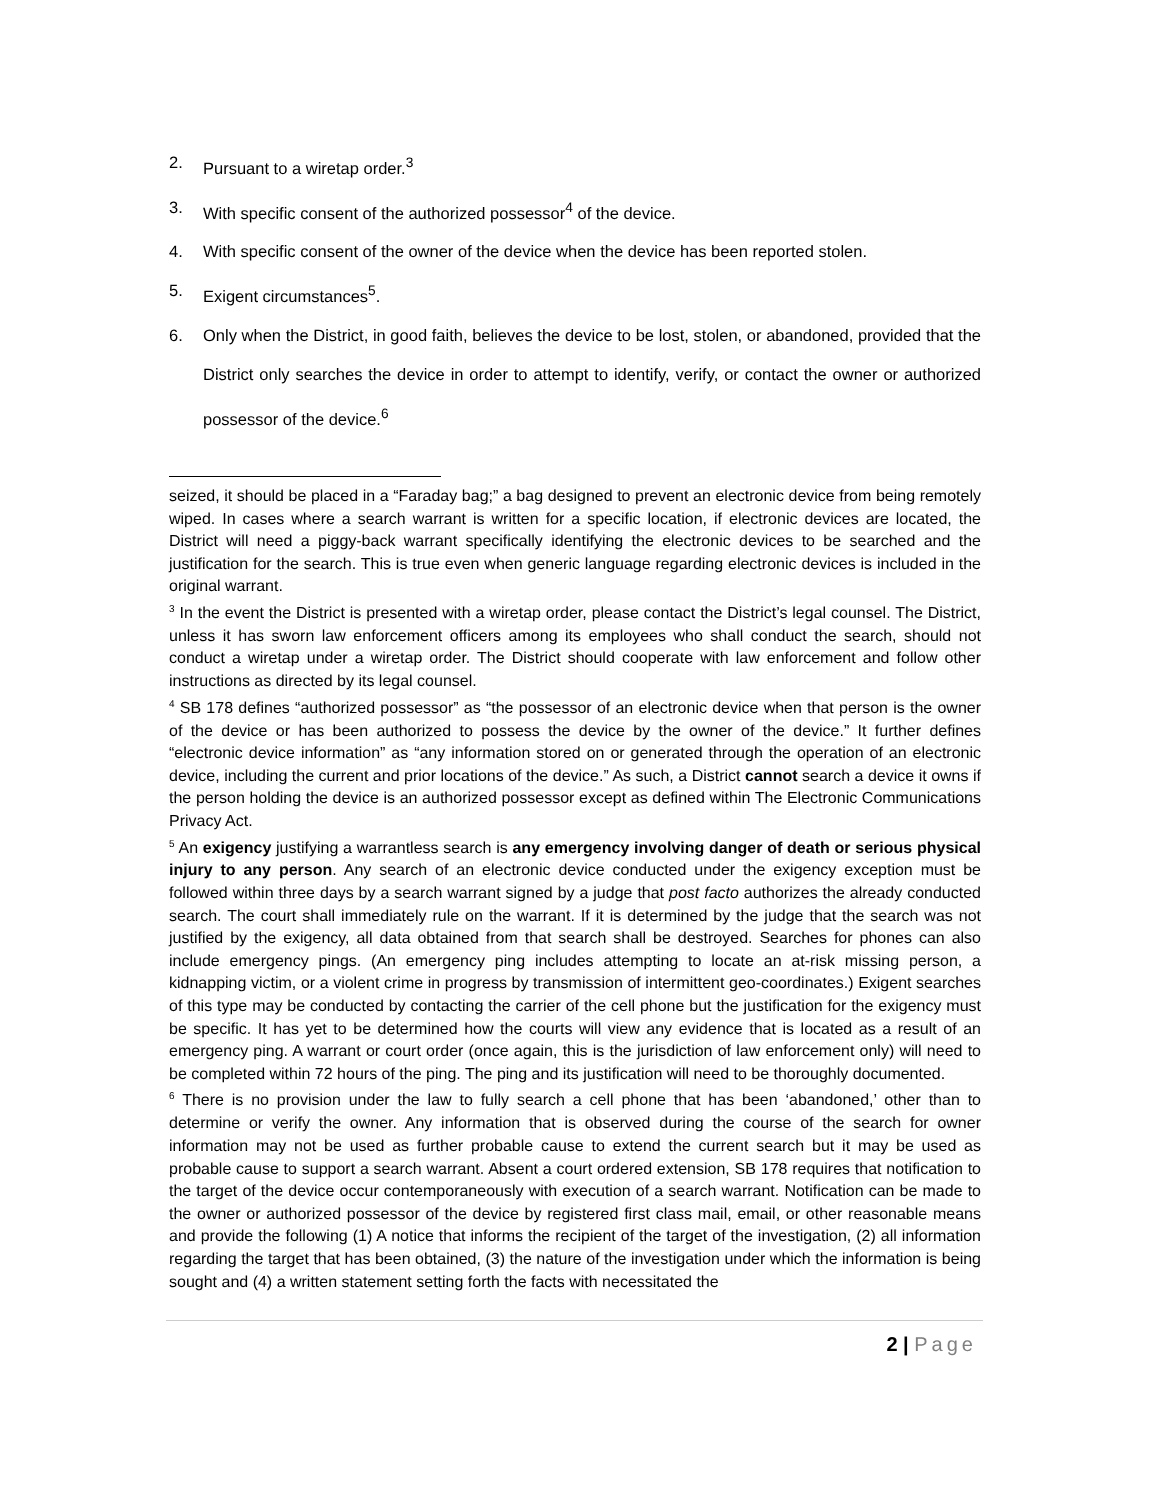2. Pursuant to a wiretap order.<sup>3</sup>
3. With specific consent of the authorized possessor<sup>4</sup> of the device.
4. With specific consent of the owner of the device when the device has been reported stolen.
5. Exigent circumstances<sup>5</sup>.
6. Only when the District, in good faith, believes the device to be lost, stolen, or abandoned, provided that the District only searches the device in order to attempt to identify, verify, or contact the owner or authorized possessor of the device.<sup>6</sup>
seized, it should be placed in a “Faraday bag;” a bag designed to prevent an electronic device from being remotely wiped. In cases where a search warrant is written for a specific location, if electronic devices are located, the District will need a piggy-back warrant specifically identifying the electronic devices to be searched and the justification for the search. This is true even when generic language regarding electronic devices is included in the original warrant.
<sup>3</sup> In the event the District is presented with a wiretap order, please contact the District’s legal counsel. The District, unless it has sworn law enforcement officers among its employees who shall conduct the search, should not conduct a wiretap under a wiretap order. The District should cooperate with law enforcement and follow other instructions as directed by its legal counsel.
<sup>4</sup> SB 178 defines “authorized possessor” as “the possessor of an electronic device when that person is the owner of the device or has been authorized to possess the device by the owner of the device.” It further defines “electronic device information” as “any information stored on or generated through the operation of an electronic device, including the current and prior locations of the device.” As such, a District cannot search a device it owns if the person holding the device is an authorized possessor except as defined within The Electronic Communications Privacy Act.
<sup>5</sup> An exigency justifying a warrantless search is any emergency involving danger of death or serious physical injury to any person. Any search of an electronic device conducted under the exigency exception must be followed within three days by a search warrant signed by a judge that post facto authorizes the already conducted search. The court shall immediately rule on the warrant. If it is determined by the judge that the search was not justified by the exigency, all data obtained from that search shall be destroyed. Searches for phones can also include emergency pings. (An emergency ping includes attempting to locate an at-risk missing person, a kidnapping victim, or a violent crime in progress by transmission of intermittent geo-coordinates.) Exigent searches of this type may be conducted by contacting the carrier of the cell phone but the justification for the exigency must be specific. It has yet to be determined how the courts will view any evidence that is located as a result of an emergency ping. A warrant or court order (once again, this is the jurisdiction of law enforcement only) will need to be completed within 72 hours of the ping. The ping and its justification will need to be thoroughly documented.
<sup>6</sup> There is no provision under the law to fully search a cell phone that has been ‘abandoned,’ other than to determine or verify the owner. Any information that is observed during the course of the search for owner information may not be used as further probable cause to extend the current search but it may be used as probable cause to support a search warrant. Absent a court ordered extension, SB 178 requires that notification to the target of the device occur contemporaneously with execution of a search warrant. Notification can be made to the owner or authorized possessor of the device by registered first class mail, email, or other reasonable means and provide the following (1) A notice that informs the recipient of the target of the investigation, (2) all information regarding the target that has been obtained, (3) the nature of the investigation under which the information is being sought and (4) a written statement setting forth the facts with necessitated the
2 | Page